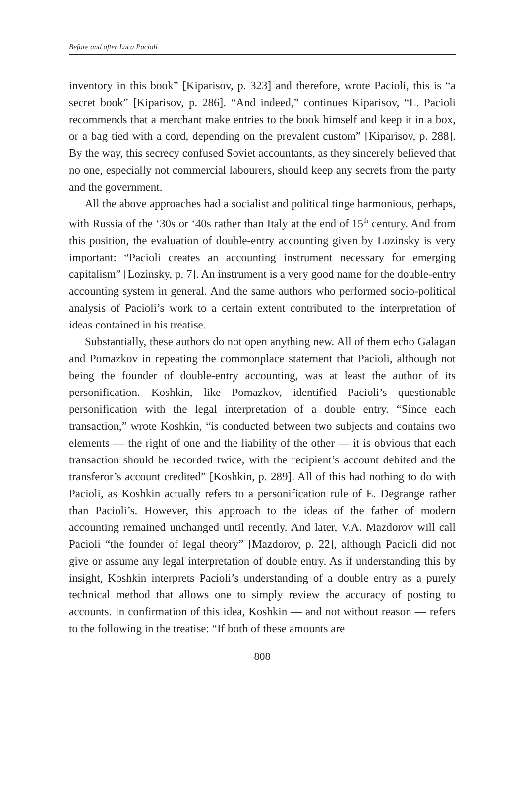Before and after Luca Pacioli
inventory in this book” [Kiparisov, p. 323] and therefore, wrote Pacioli, this is “a secret book” [Kiparisov, p. 286]. “And indeed,” continues Kiparisov, “L. Pacioli recommends that a merchant make entries to the book himself and keep it in a box, or a bag tied with a cord, depending on the prevalent custom” [Kiparisov, p. 288]. By the way, this secrecy confused Soviet accountants, as they sincerely believed that no one, especially not commercial labourers, should keep any secrets from the party and the government.
All the above approaches had a socialist and political tinge harmonious, perhaps, with Russia of the ‘30s or ‘40s rather than Italy at the end of 15<sup>th</sup> century. And from this position, the evaluation of double-entry accounting given by Lozinsky is very important: “Pacioli creates an accounting instrument necessary for emerging capitalism” [Lozinsky, p. 7]. An instrument is a very good name for the double-entry accounting system in general. And the same authors who performed socio-political analysis of Pacioli’s work to a certain extent contributed to the interpretation of ideas contained in his treatise.
Substantially, these authors do not open anything new. All of them echo Galagan and Pomazkov in repeating the commonplace statement that Pacioli, although not being the founder of double-entry accounting, was at least the author of its personification. Koshkin, like Pomazkov, identified Pacioli’s questionable personification with the legal interpretation of a double entry. “Since each transaction,” wrote Koshkin, “is conducted between two subjects and contains two elements — the right of one and the liability of the other — it is obvious that each transaction should be recorded twice, with the recipient’s account debited and the transferor’s account credited” [Koshkin, p. 289]. All of this had nothing to do with Pacioli, as Koshkin actually refers to a personification rule of E. Degrange rather than Pacioli’s. However, this approach to the ideas of the father of modern accounting remained unchanged until recently. And later, V.A. Mazdorov will call Pacioli “the founder of legal theory” [Mazdorov, p. 22], although Pacioli did not give or assume any legal interpretation of double entry. As if understanding this by insight, Koshkin interprets Pacioli’s understanding of a double entry as a purely technical method that allows one to simply review the accuracy of posting to accounts. In confirmation of this idea, Koshkin — and not without reason — refers to the following in the treatise: “If both of these amounts are
808